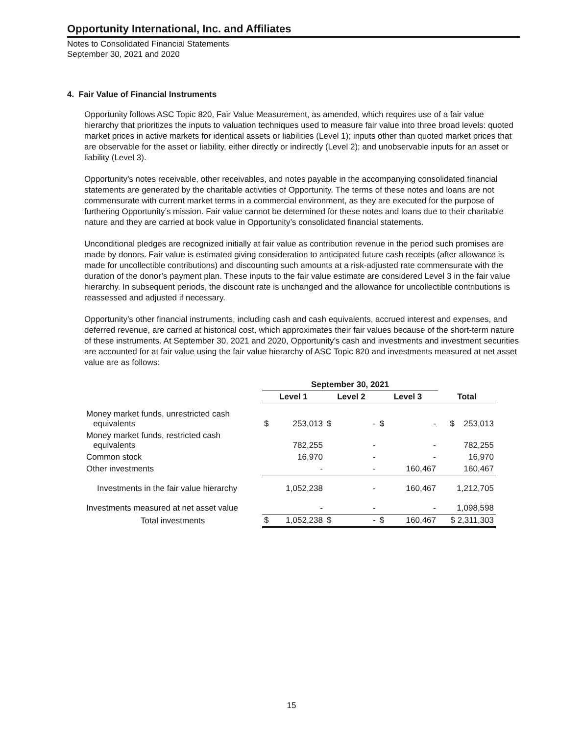Opportunity International, Inc. and Affiliates
Notes to Consolidated Financial Statements
September 30, 2021 and 2020
4. Fair Value of Financial Instruments
Opportunity follows ASC Topic 820, Fair Value Measurement, as amended, which requires use of a fair value hierarchy that prioritizes the inputs to valuation techniques used to measure fair value into three broad levels: quoted market prices in active markets for identical assets or liabilities (Level 1); inputs other than quoted market prices that are observable for the asset or liability, either directly or indirectly (Level 2); and unobservable inputs for an asset or liability (Level 3).
Opportunity’s notes receivable, other receivables, and notes payable in the accompanying consolidated financial statements are generated by the charitable activities of Opportunity. The terms of these notes and loans are not commensurate with current market terms in a commercial environment, as they are executed for the purpose of furthering Opportunity’s mission. Fair value cannot be determined for these notes and loans due to their charitable nature and they are carried at book value in Opportunity’s consolidated financial statements.
Unconditional pledges are recognized initially at fair value as contribution revenue in the period such promises are made by donors. Fair value is estimated giving consideration to anticipated future cash receipts (after allowance is made for uncollectible contributions) and discounting such amounts at a risk-adjusted rate commensurate with the duration of the donor’s payment plan. These inputs to the fair value estimate are considered Level 3 in the fair value hierarchy. In subsequent periods, the discount rate is unchanged and the allowance for uncollectible contributions is reassessed and adjusted if necessary.
Opportunity’s other financial instruments, including cash and cash equivalents, accrued interest and expenses, and deferred revenue, are carried at historical cost, which approximates their fair values because of the short-term nature of these instruments. At September 30, 2021 and 2020, Opportunity’s cash and investments and investment securities are accounted for at fair value using the fair value hierarchy of ASC Topic 820 and investments measured at net asset value are as follows:
| | September 30, 2021 | | | | | | |
| --- | --- | --- | --- | --- | --- | --- | --- |
| | Level 1 | | Level 2 | | Level 3 | | Total |
| Money market funds, unrestricted cash equivalents | $ | 253,013 | $ | - | $ | - | $ 253,013 |
| Money market funds, restricted cash equivalents | | 782,255 | | - | | - | 782,255 |
| Common stock | | 16,970 | | - | | - | 16,970 |
| Other investments | | - | | - | | 160,467 | 160,467 |
| Investments in the fair value hierarchy | | 1,052,238 | | - | | 160,467 | 1,212,705 |
| Investments measured at net asset value | | - | | - | | - | 1,098,598 |
| Total investments | $ | 1,052,238 | $ | - | $ | 160,467 | $ 2,311,303 |
15